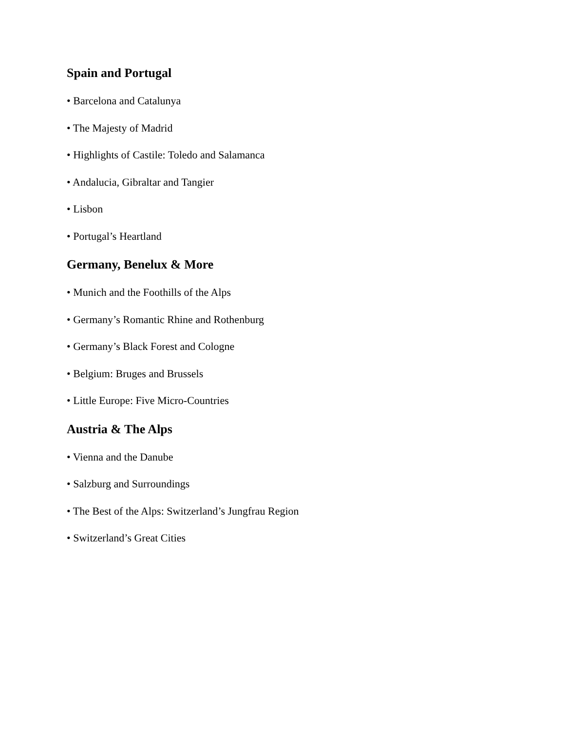Spain and Portugal
• Barcelona and Catalunya
• The Majesty of Madrid
• Highlights of Castile: Toledo and Salamanca
• Andalucia, Gibraltar and Tangier
• Lisbon
• Portugal’s Heartland
Germany, Benelux & More
• Munich and the Foothills of the Alps
• Germany’s Romantic Rhine and Rothenburg
• Germany’s Black Forest and Cologne
• Belgium: Bruges and Brussels
• Little Europe: Five Micro-Countries
Austria & The Alps
• Vienna and the Danube
• Salzburg and Surroundings
• The Best of the Alps: Switzerland’s Jungfrau Region
• Switzerland’s Great Cities